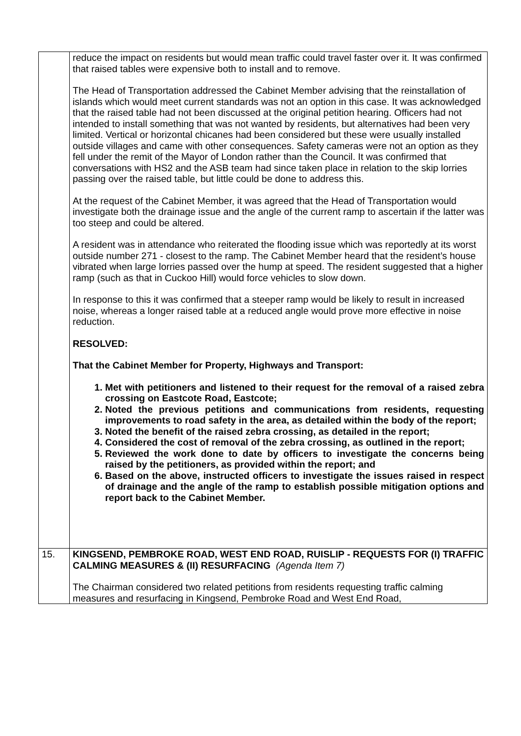| | reduce the impact on residents but would mean traffic could travel faster over it. It was confirmed that raised tables were expensive both to install and to remove. The Head of Transportation addressed the Cabinet Member advising that the reinstallation of islands which would meet current standards was not an option in this case. It was acknowledged that the raised table had not been discussed at the original petition hearing. Officers had not intended to install something that was not wanted by residents, but alternatives had been very limited. Vertical or horizontal chicanes had been considered but these were usually installed outside villages and came with other consequences. Safety cameras were not an option as they fell under the remit of the Mayor of London rather than the Council. It was confirmed that conversations with HS2 and the ASB team had since taken place in relation to the skip lorries passing over the raised table, but little could be done to address this. At the request of the Cabinet Member, it was agreed that the Head of Transportation would investigate both the drainage issue and the angle of the current ramp to ascertain if the latter was too steep and could be altered. A resident was in attendance who reiterated the flooding issue which was reportedly at its worst outside number 271 - closest to the ramp. The Cabinet Member heard that the resident’s house vibrated when large lorries passed over the hump at speed. The resident suggested that a higher ramp (such as that in Cuckoo Hill) would force vehicles to slow down. In response to this it was confirmed that a steeper ramp would be likely to result in increased noise, whereas a longer raised table at a reduced angle would prove more effective in noise reduction. RESOLVED: That the Cabinet Member for Property, Highways and Transport: 1. Met with petitioners and listened to their request for the removal of a raised zebra crossing on Eastcote Road, Eastcote; 2. Noted the previous petitions and communications from residents, requesting improvements to road safety in the area, as detailed within the body of the report; 3. Noted the benefit of the raised zebra crossing, as detailed in the report; 4. Considered the cost of removal of the zebra crossing, as outlined in the report; 5. Reviewed the work done to date by officers to investigate the concerns being raised by the petitioners, as provided within the report; and 6. Based on the above, instructed officers to investigate the issues raised in respect of drainage and the angle of the ramp to establish possible mitigation options and report back to the Cabinet Member. |
| 15. | KINGSEND, PEMBROKE ROAD, WEST END ROAD, RUISLIP - REQUESTS FOR (I) TRAFFIC CALMING MEASURES & (II) RESURFACING (Agenda Item 7) The Chairman considered two related petitions from residents requesting traffic calming measures and resurfacing in Kingsend, Pembroke Road and West End Road, |